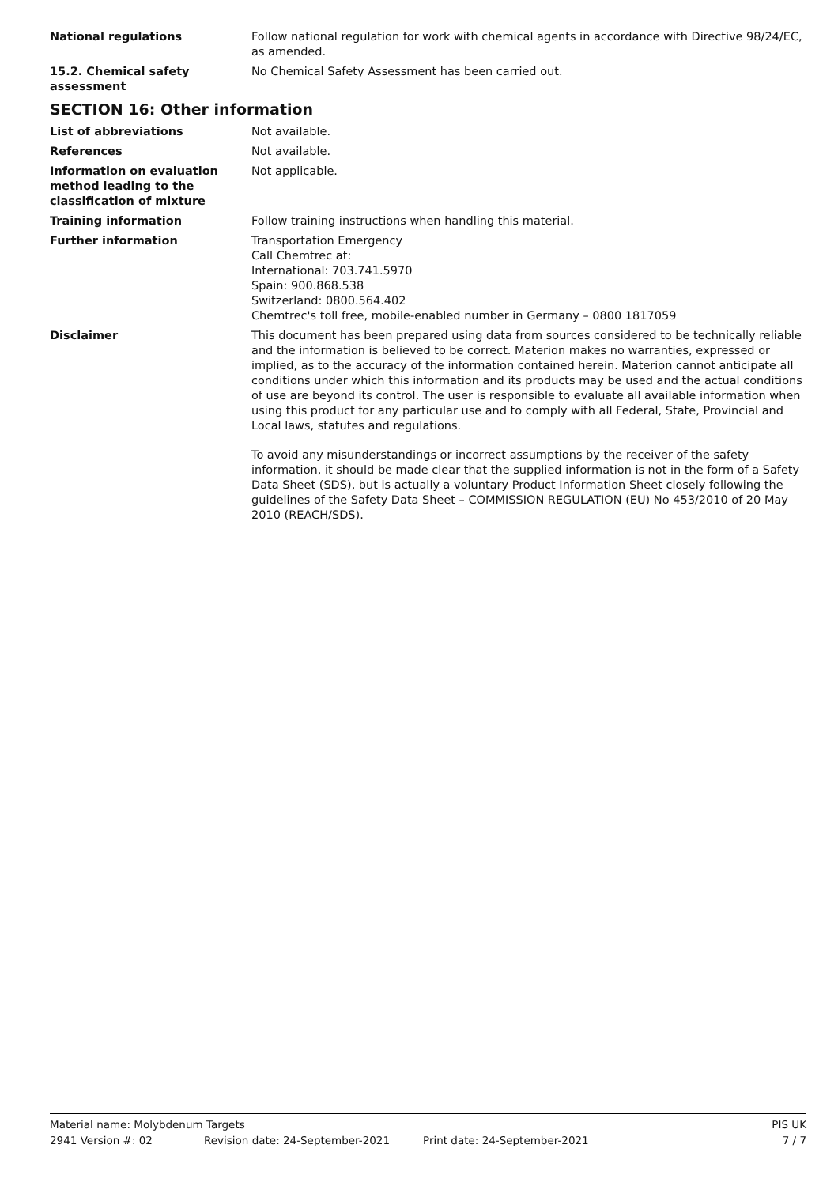National regulations Follow national regulation for work with chemical agents in accordance with Directive 98/24/EC, as amended.
15.2. Chemical safety assessment
No Chemical Safety Assessment has been carried out.
SECTION 16: Other information
List of abbreviations Not available.
References Not available.
Information on evaluation method leading to the classification of mixture
Not applicable.
Training information Follow training instructions when handling this material.
Further information Transportation Emergency
Call Chemtrec at:
International: 703.741.5970
Spain: 900.868.538
Switzerland: 0800.564.402
Chemtrec's toll free, mobile-enabled number in Germany – 0800 1817059
Disclaimer This document has been prepared using data from sources considered to be technically reliable and the information is believed to be correct. Materion makes no warranties, expressed or implied, as to the accuracy of the information contained herein. Materion cannot anticipate all conditions under which this information and its products may be used and the actual conditions of use are beyond its control. The user is responsible to evaluate all available information when using this product for any particular use and to comply with all Federal, State, Provincial and Local laws, statutes and regulations.
To avoid any misunderstandings or incorrect assumptions by the receiver of the safety information, it should be made clear that the supplied information is not in the form of a Safety Data Sheet (SDS), but is actually a voluntary Product Information Sheet closely following the guidelines of the Safety Data Sheet – COMMISSION REGULATION (EU) No 453/2010 of 20 May 2010 (REACH/SDS).
Material name: Molybdenum Targets PIS UK
2941 Version #: 02 Revision date: 24-September-2021 Print date: 24-September-2021 7 / 7